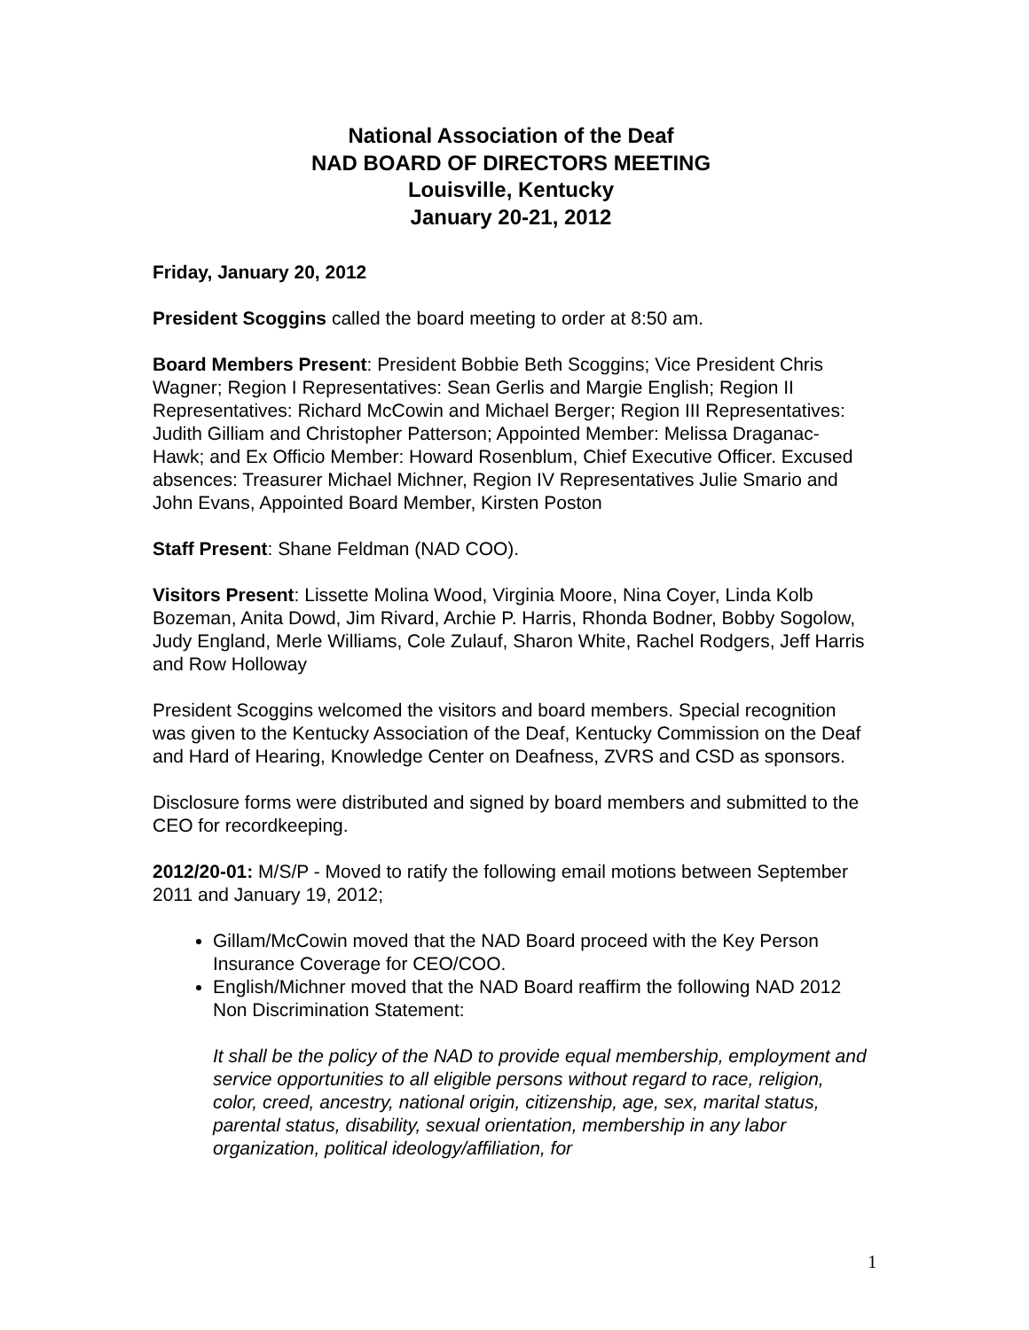National Association of the Deaf
NAD BOARD OF DIRECTORS MEETING
Louisville, Kentucky
January 20-21, 2012
Friday, January 20, 2012
President Scoggins called the board meeting to order at 8:50 am.
Board Members Present: President Bobbie Beth Scoggins; Vice President Chris Wagner; Region I Representatives: Sean Gerlis and Margie English; Region II Representatives: Richard McCowin and Michael Berger; Region III Representatives: Judith Gilliam and Christopher Patterson; Appointed Member: Melissa Draganac-Hawk; and Ex Officio Member: Howard Rosenblum, Chief Executive Officer. Excused absences: Treasurer Michael Michner, Region IV Representatives Julie Smario and John Evans, Appointed Board Member, Kirsten Poston
Staff Present: Shane Feldman (NAD COO).
Visitors Present: Lissette Molina Wood, Virginia Moore, Nina Coyer, Linda Kolb Bozeman, Anita Dowd, Jim Rivard, Archie P. Harris, Rhonda Bodner, Bobby Sogolow, Judy England, Merle Williams, Cole Zulauf, Sharon White, Rachel Rodgers, Jeff Harris and Row Holloway
President Scoggins welcomed the visitors and board members. Special recognition was given to the Kentucky Association of the Deaf, Kentucky Commission on the Deaf and Hard of Hearing, Knowledge Center on Deafness, ZVRS and CSD as sponsors.
Disclosure forms were distributed and signed by board members and submitted to the CEO for recordkeeping.
2012/20-01: M/S/P - Moved to ratify the following email motions between September 2011 and January 19, 2012;
Gillam/McCowin moved that the NAD Board proceed with the Key Person Insurance Coverage for CEO/COO.
English/Michner moved that the NAD Board reaffirm the following NAD 2012 Non Discrimination Statement:
It shall be the policy of the NAD to provide equal membership, employment and service opportunities to all eligible persons without regard to race, religion, color, creed, ancestry, national origin, citizenship, age, sex, marital status, parental status, disability, sexual orientation, membership in any labor organization, political ideology/affiliation, for
1